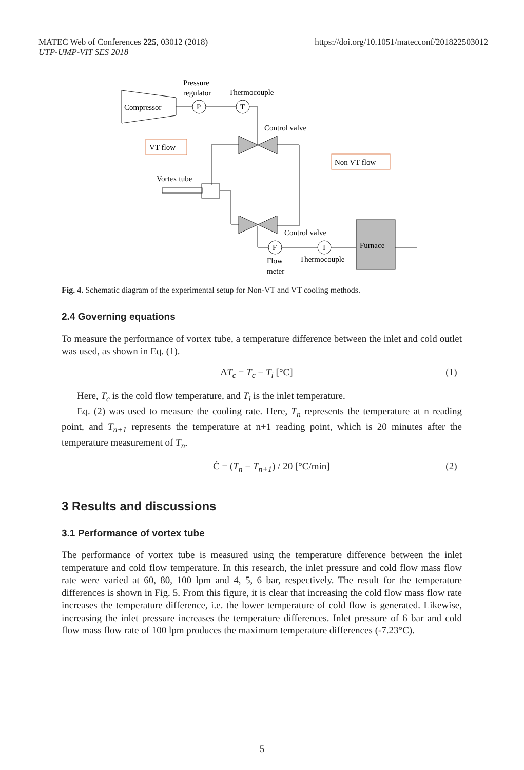https://doi.org/10.1051/matecconf/201822503012 MATEC Web of Conferences 225, 03012 (2018)
UTP-UMP-VIT SES 2018
Compressor
P
T
Pressure
regulator
Thermocouple
Control valve
VT flow
Non VT flow
Vortex tube
Control valve
F
T
Furnace
Flow
meter
Thermocouple
Fig. 4. Schematic diagram of the experimental setup for Non-VT and VT cooling methods.
2.4 Governing equations
To measure the performance of vortex tube, a temperature difference between the inlet and cold outlet was used, as shown in Eq. (1).
ΔT<sub>c</sub> = T<sub>c</sub> − T<sub>i</sub> [°C] (1)
Here, T<sub>c</sub> is the cold flow temperature, and T<sub>i</sub> is the inlet temperature.
Eq. (2) was used to measure the cooling rate. Here, T<sub>n</sub> represents the temperature at n reading point, and T<sub>n+1</sub> represents the temperature at n+1 reading point, which is 20 minutes after the temperature measurement of T<sub>n</sub>.
Ċ = (T<sub>n</sub> − T<sub>n+1</sub>) / 20 [°C/min] (2)
3 Results and discussions
3.1 Performance of vortex tube
The performance of vortex tube is measured using the temperature difference between the inlet temperature and cold flow temperature. In this research, the inlet pressure and cold flow mass flow rate were varied at 60, 80, 100 lpm and 4, 5, 6 bar, respectively. The result for the temperature differences is shown in Fig. 5. From this figure, it is clear that increasing the cold flow mass flow rate increases the temperature difference, i.e. the lower temperature of cold flow is generated. Likewise, increasing the inlet pressure increases the temperature differences. Inlet pressure of 6 bar and cold flow mass flow rate of 100 lpm produces the maximum temperature differences (-7.23°C).
5